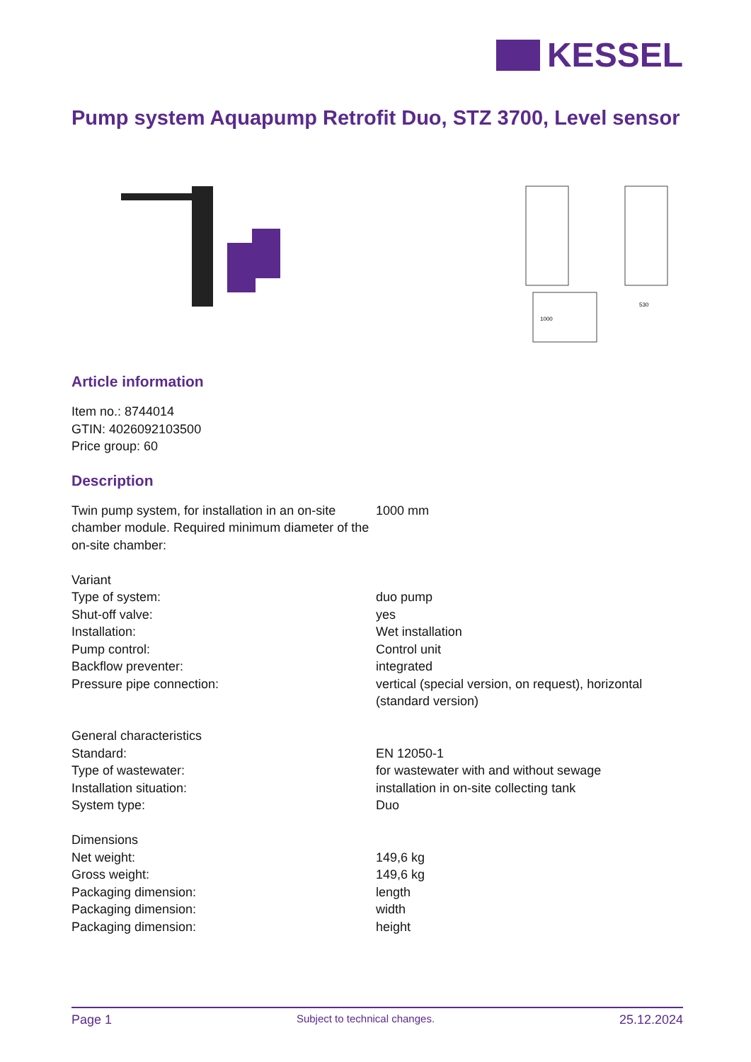KESSEL
Pump system Aquapump Retrofit Duo, STZ 3700, Level sensor
1000
530
Article information
Item no.: 8744014
GTIN: 4026092103500
Price group: 60
Description
| Twin pump system, for installation in an on-site chamber module. Required minimum diameter of the on-site chamber: | 1000 mm |
| Variant | |
| Type of system: | duo pump |
| Shut-off valve: | yes |
| Installation: | Wet installation |
| Pump control: | Control unit |
| Backflow preventer: | integrated |
| Pressure pipe connection: | vertical (special version, on request), horizontal (standard version) |
| General characteristics | |
| Standard: | EN 12050-1 |
| Type of wastewater: | for wastewater with and without sewage |
| Installation situation: | installation in on-site collecting tank |
| System type: | Duo |
| Dimensions | |
| Net weight: | 149,6 kg |
| Gross weight: | 149,6 kg |
| Packaging dimension: | length |
| Packaging dimension: | width |
| Packaging dimension: | height |
Page 1 Subject to technical changes. 25.12.2024